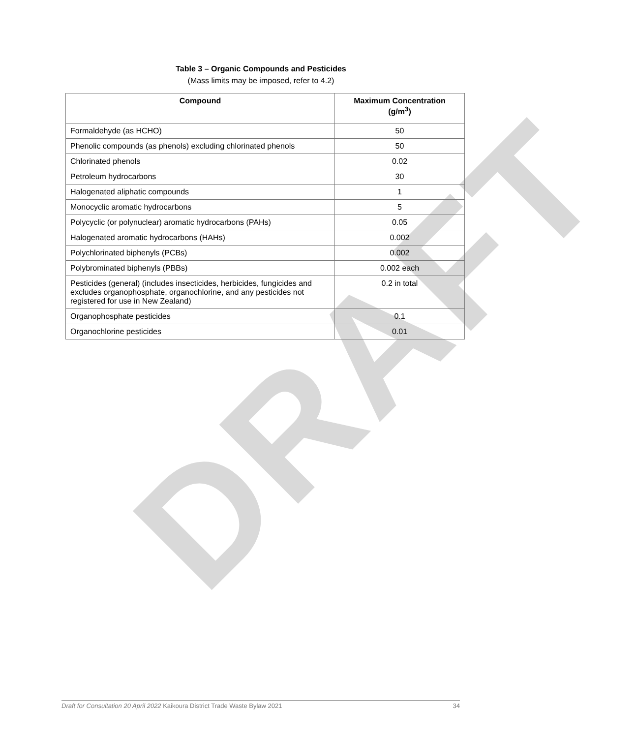DRAFT
Table 3 – Organic Compounds and Pesticides
(Mass limits may be imposed, refer to 4.2)
| Compound | Maximum Concentration (g/m<sup>3</sup>) |
| --- | --- |
| Formaldehyde (as HCHO) | 50 |
| Phenolic compounds (as phenols) excluding chlorinated phenols | 50 |
| Chlorinated phenols | 0.02 |
| Petroleum hydrocarbons | 30 |
| Halogenated aliphatic compounds | 1 |
| Monocyclic aromatic hydrocarbons | 5 |
| Polycyclic (or polynuclear) aromatic hydrocarbons (PAHs) | 0.05 |
| Halogenated aromatic hydrocarbons (HAHs) | 0.002 |
| Polychlorinated biphenyls (PCBs) | 0.002 |
| Polybrominated biphenyls (PBBs) | 0.002 each |
| Pesticides (general) (includes insecticides, herbicides, fungicides and excludes organophosphate, organochlorine, and any pesticides not registered for use in New Zealand) | 0.2 in total |
| Organophosphate pesticides | 0.1 |
| Organochlorine pesticides | 0.01 |
Draft for Consultation 20 April 2022 Kaikoura District Trade Waste Bylaw 2021 34